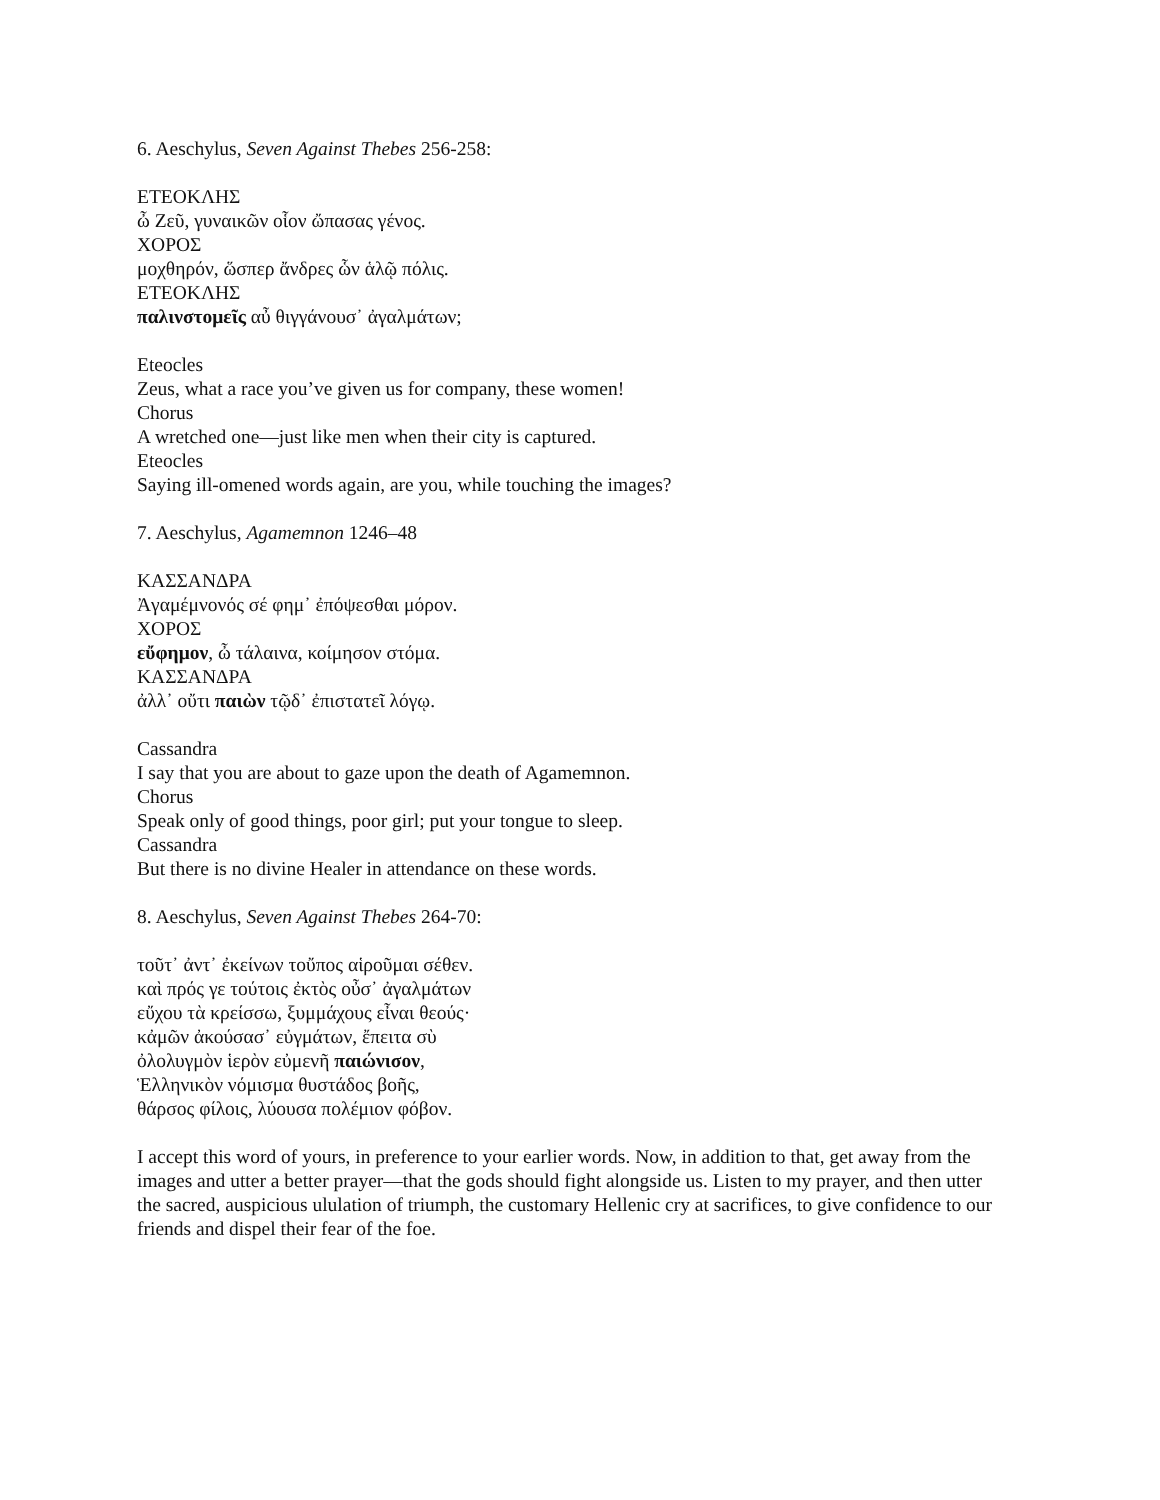6. Aeschylus, Seven Against Thebes 256-258:
ΕΤΕΟΚΛΗΣ
ὦ Ζεῦ, γυναικῶν οἷον ὤπασας γένος.
ΧΟΡΟΣ
μοχθηρόν, ὥσπερ ἄνδρες ὧν ἁλῷ πόλις.
ΕΤΕΟΚΛΗΣ
παλινστομεῖς αὖ θιγγάνουσ᾽ ἀγαλμάτων;
Eteocles
Zeus, what a race you’ve given us for company, these women!
Chorus
A wretched one—just like men when their city is captured.
Eteocles
Saying ill-omened words again, are you, while touching the images?
7. Aeschylus, Agamemnon 1246–48
ΚΑΣΣΑΝΔΡΑ
Ἀγαμέμνονός σέ φημ᾽ ἐπόψεσθαι μόρον.
ΧΟΡΟΣ
εὔφημον, ὦ τάλαινα, κοίμησον στόμα.
ΚΑΣΣΑΝΔΡΑ
ἀλλ᾽ οὔτι παιὼν τῷδ᾽ ἐπιστατεῖ λόγῳ.
Cassandra
I say that you are about to gaze upon the death of Agamemnon.
Chorus
Speak only of good things, poor girl; put your tongue to sleep.
Cassandra
But there is no divine Healer in attendance on these words.
8. Aeschylus, Seven Against Thebes 264-70:
τοῦτ᾽ ἀντ᾽ ἐκείνων τοὔπος αἱροῦμαι σέθεν.
καὶ πρός γε τούτοις ἐκτὸς οὖσ᾽ ἀγαλμάτων
εὔχου τὰ κρείσσω, ξυμμάχους εἶναι θεούς·
κἀμῶν ἀκούσασ᾽ εὐγμάτων, ἔπειτα σὺ
ὀλολυγμὸν ἱερὸν εὐμενῆ παιώνισον,
Ἑλληνικὸν νόμισμα θυστάδος βοῆς,
θάρσος φίλοις, λύουσα πολέμιον φόβον.
I accept this word of yours, in preference to your earlier words. Now, in addition to that, get away from the images and utter a better prayer—that the gods should fight alongside us. Listen to my prayer, and then utter the sacred, auspicious ululation of triumph, the customary Hellenic cry at sacrifices, to give confidence to our friends and dispel their fear of the foe.